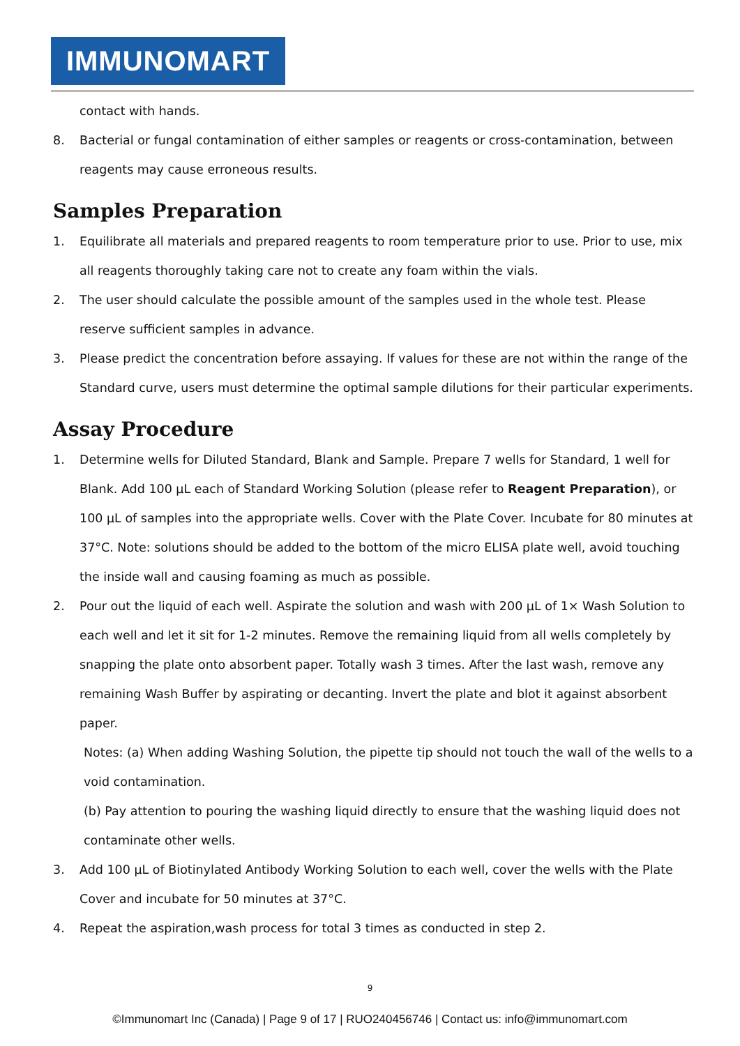IMMUNOMART
contact with hands.
8. Bacterial or fungal contamination of either samples or reagents or cross-contamination, between reagents may cause erroneous results.
Samples Preparation
1. Equilibrate all materials and prepared reagents to room temperature prior to use. Prior to use, mix all reagents thoroughly taking care not to create any foam within the vials.
2. The user should calculate the possible amount of the samples used in the whole test. Please reserve sufficient samples in advance.
3. Please predict the concentration before assaying. If values for these are not within the range of the Standard curve, users must determine the optimal sample dilutions for their particular experiments.
Assay Procedure
1. Determine wells for Diluted Standard, Blank and Sample. Prepare 7 wells for Standard, 1 well for Blank. Add 100 µL each of Standard Working Solution (please refer to Reagent Preparation), or 100 µL of samples into the appropriate wells. Cover with the Plate Cover. Incubate for 80 minutes at 37°C. Note: solutions should be added to the bottom of the micro ELISA plate well, avoid touching the inside wall and causing foaming as much as possible.
2. Pour out the liquid of each well. Aspirate the solution and wash with 200 µL of 1× Wash Solution to each well and let it sit for 1-2 minutes. Remove the remaining liquid from all wells completely by snapping the plate onto absorbent paper. Totally wash 3 times. After the last wash, remove any remaining Wash Buffer by aspirating or decanting. Invert the plate and blot it against absorbent paper.
Notes: (a) When adding Washing Solution, the pipette tip should not touch the wall of the wells to a void contamination.
(b) Pay attention to pouring the washing liquid directly to ensure that the washing liquid does not contaminate other wells.
3. Add 100 µL of Biotinylated Antibody Working Solution to each well, cover the wells with the Plate Cover and incubate for 50 minutes at 37°C.
4. Repeat the aspiration,wash process for total 3 times as conducted in step 2.
9
©Immunomart Inc (Canada) | Page 9 of 17 | RUO240456746 | Contact us: info@immunomart.com